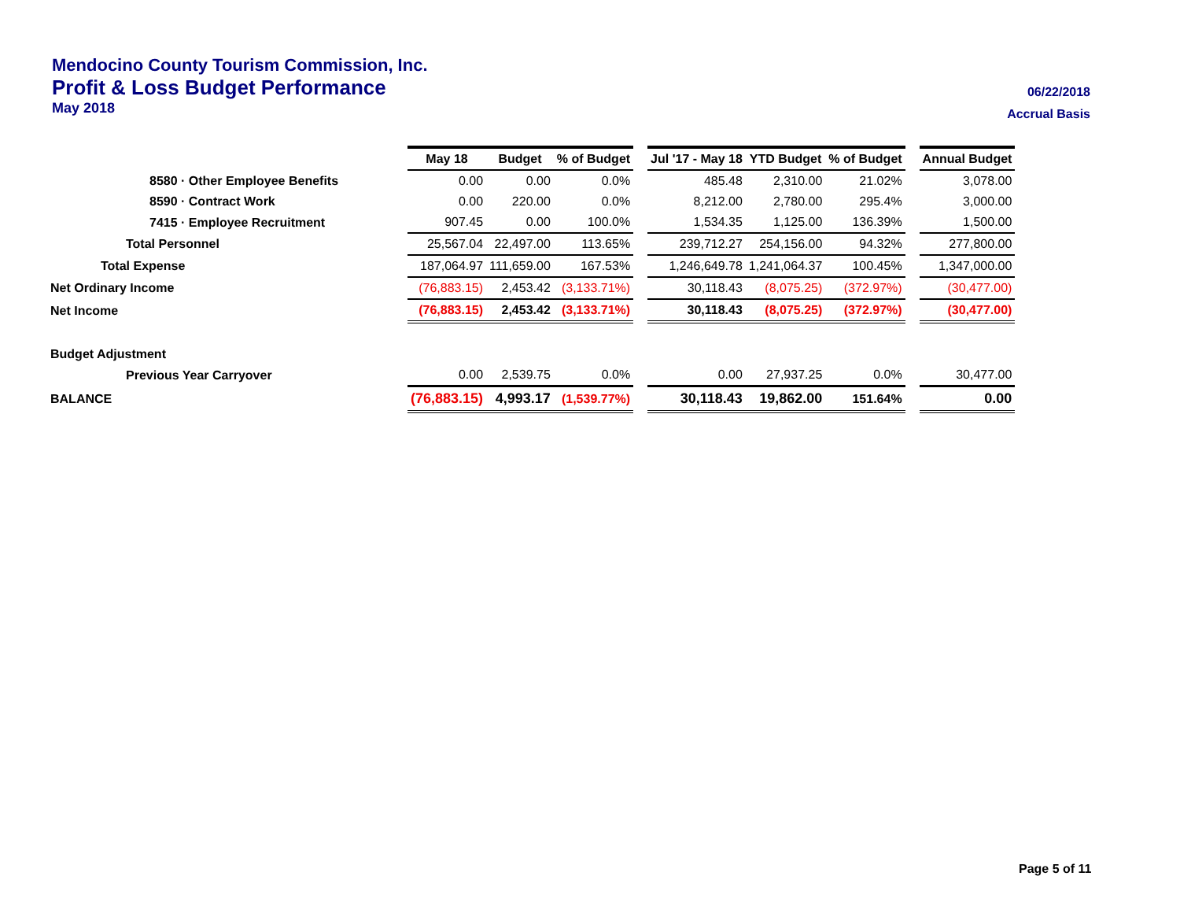Mendocino County Tourism Commission, Inc.
Profit & Loss Budget Performance
06/22/2018
May 2018
Accrual Basis
| | May 18 | Budget | % of Budget | | Jul '17 - May 18 | YTD Budget | % of Budget | | Annual Budget |
| 8580 · Other Employee Benefits | 0.00 | 0.00 | 0.0% | | 485.48 | 2,310.00 | 21.02% | | 3,078.00 |
| 8590 · Contract Work | 0.00 | 220.00 | 0.0% | | 8,212.00 | 2,780.00 | 295.4% | | 3,000.00 |
| 7415 · Employee Recruitment | 907.45 | 0.00 | 100.0% | | 1,534.35 | 1,125.00 | 136.39% | | 1,500.00 |
| Total Personnel | 25,567.04 | 22,497.00 | 113.65% | | 239,712.27 | 254,156.00 | 94.32% | | 277,800.00 |
| Total Expense | 187,064.97 | 111,659.00 | 167.53% | | 1,246,649.78 | 1,241,064.37 | 100.45% | | 1,347,000.00 |
| Net Ordinary Income | (76,883.15) | 2,453.42 | (3,133.71%) | | 30,118.43 | (8,075.25) | (372.97%) | | (30,477.00) |
| Net Income | (76,883.15) | 2,453.42 | (3,133.71%) | | 30,118.43 | (8,075.25) | (372.97%) | | (30,477.00) |
| Budget Adjustment | | | | | | | | | |
| Previous Year Carryover | 0.00 | 2,539.75 | 0.0% | | 0.00 | 27,937.25 | 0.0% | | 30,477.00 |
| BALANCE | (76,883.15) | 4,993.17 | (1,539.77%) | | 30,118.43 | 19,862.00 | 151.64% | | 0.00 |
Page 5 of 11